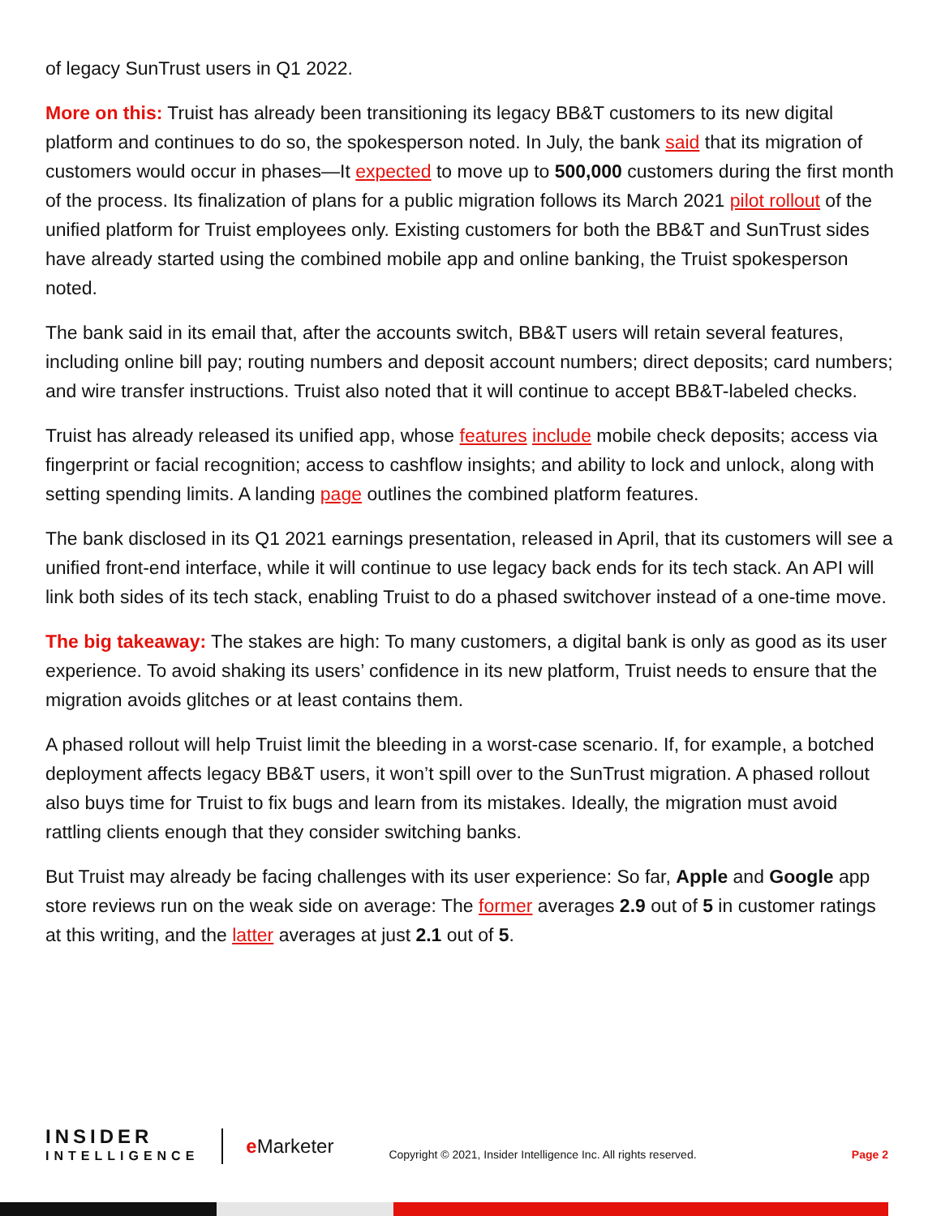of legacy SunTrust users in Q1 2022.
More on this: Truist has already been transitioning its legacy BB&T customers to its new digital platform and continues to do so, the spokesperson noted. In July, the bank said that its migration of customers would occur in phases—It expected to move up to 500,000 customers during the first month of the process. Its finalization of plans for a public migration follows its March 2021 pilot rollout of the unified platform for Truist employees only. Existing customers for both the BB&T and SunTrust sides have already started using the combined mobile app and online banking, the Truist spokesperson noted.
The bank said in its email that, after the accounts switch, BB&T users will retain several features, including online bill pay; routing numbers and deposit account numbers; direct deposits; card numbers; and wire transfer instructions. Truist also noted that it will continue to accept BB&T-labeled checks.
Truist has already released its unified app, whose features include mobile check deposits; access via fingerprint or facial recognition; access to cashflow insights; and ability to lock and unlock, along with setting spending limits. A landing page outlines the combined platform features.
The bank disclosed in its Q1 2021 earnings presentation, released in April, that its customers will see a unified front-end interface, while it will continue to use legacy back ends for its tech stack. An API will link both sides of its tech stack, enabling Truist to do a phased switchover instead of a one-time move.
The big takeaway: The stakes are high: To many customers, a digital bank is only as good as its user experience. To avoid shaking its users’ confidence in its new platform, Truist needs to ensure that the migration avoids glitches or at least contains them.
A phased rollout will help Truist limit the bleeding in a worst-case scenario. If, for example, a botched deployment affects legacy BB&T users, it won’t spill over to the SunTrust migration. A phased rollout also buys time for Truist to fix bugs and learn from its mistakes. Ideally, the migration must avoid rattling clients enough that they consider switching banks.
But Truist may already be facing challenges with its user experience: So far, Apple and Google app store reviews run on the weak side on average: The former averages 2.9 out of 5 in customer ratings at this writing, and the latter averages at just 2.1 out of 5.
INSIDER
INTELLIGENCE
e Marketer
Copyright © 2021, Insider Intelligence Inc. All rights reserved.
Page 2